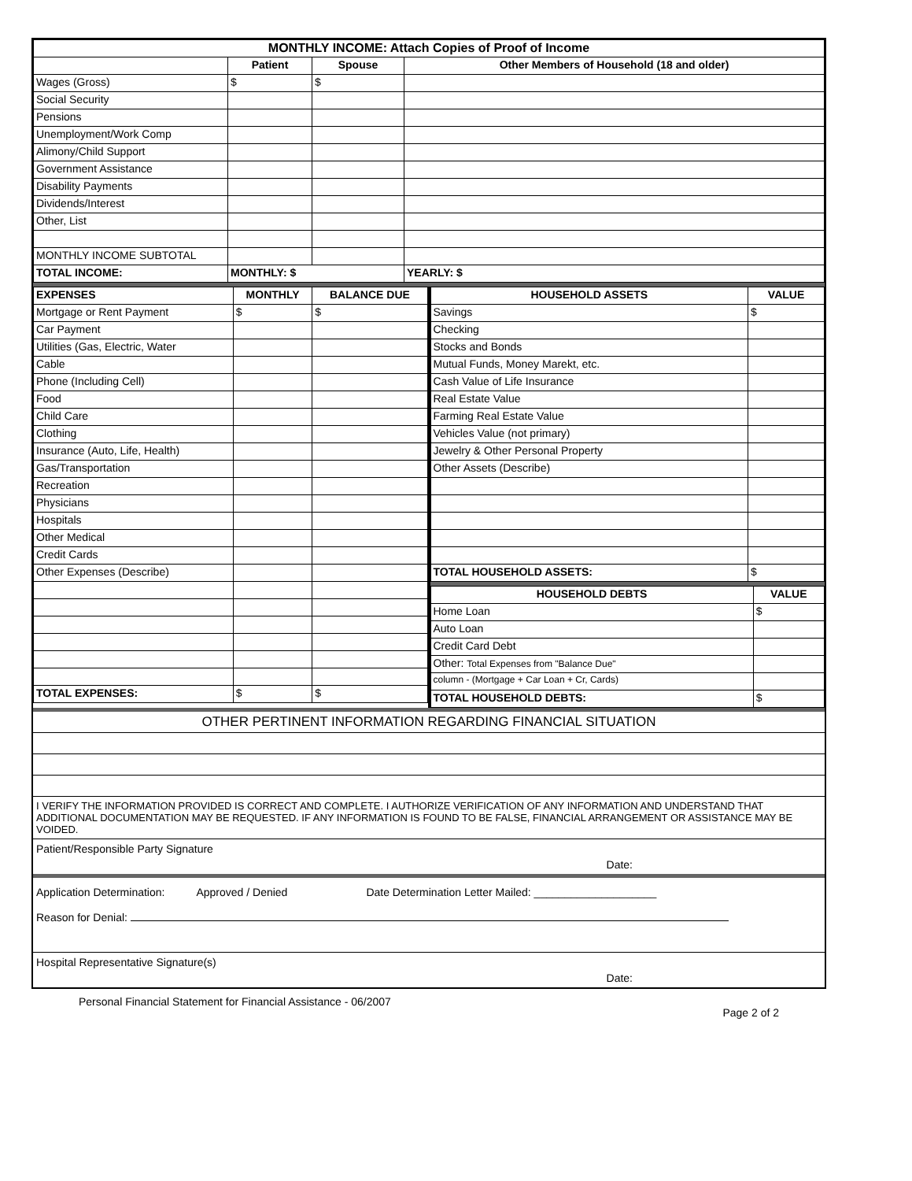| MONTHLY INCOME: Attach Copies of Proof of Income | | | |
| | Patient | Spouse | Other Members of Household (18 and older) |
| Wages (Gross) | $ | $ | |
| Social Security | | | |
| Pensions | | | |
| Unemployment/Work Comp | | | |
| Alimony/Child Support | | | |
| Government Assistance | | | |
| Disability Payments | | | |
| Dividends/Interest | | | |
| Other, List | | | |
| MONTHLY INCOME SUBTOTAL | | | |
| TOTAL INCOME: | MONTHLY: $ | | YEARLY: $ |
| EXPENSES | MONTHLY | BALANCE DUE |
| --- | --- | --- |
| Mortgage or Rent Payment | $ | $ |
| Car Payment | | |
| Utilities (Gas, Electric, Water | | |
| Cable | | |
| Phone (Including Cell) | | |
| Food | | |
| Child Care | | |
| Clothing | | |
| Insurance (Auto, Life, Health) | | |
| Gas/Transportation | | |
| Recreation | | |
| Physicians | | |
| Hospitals | | |
| Other Medical | | |
| Credit Cards | | |
| Other Expenses (Describe) | | |
| TOTAL EXPENSES: | $ | $ |
| HOUSEHOLD ASSETS | VALUE |
| --- | --- |
| Savings | $ |
| Checking | |
| Stocks and Bonds | |
| Mutual Funds, Money Marekt, etc. | |
| Cash Value of Life Insurance | |
| Real Estate Value | |
| Farming Real Estate Value | |
| Vehicles Value (not primary) | |
| Jewelry & Other Personal Property | |
| Other Assets (Describe) | |
| TOTAL HOUSEHOLD ASSETS: | $ |
| HOUSEHOLD DEBTS | VALUE |
| --- | --- |
| Home Loan | $ |
| Auto Loan | |
| Credit Card Debt | |
| Other: Total Expenses from "Balance Due" | |
| column - (Mortgage + Car Loan + Cr, Cards) | |
| TOTAL HOUSEHOLD DEBTS: | $ |
OTHER PERTINENT INFORMATION REGARDING FINANCIAL SITUATION
I VERIFY THE INFORMATION PROVIDED IS CORRECT AND COMPLETE. I AUTHORIZE VERIFICATION OF ANY INFORMATION AND UNDERSTAND THAT ADDITIONAL DOCUMENTATION MAY BE REQUESTED. IF ANY INFORMATION IS FOUND TO BE FALSE, FINANCIAL ARRANGEMENT OR ASSISTANCE MAY BE VOIDED.
Patient/Responsible Party Signature Date:
Application Determination: Approved / Denied Date Determination Letter Mailed: ____________________
Reason for Denial:
Hospital Representative Signature(s) Date:
Personal Financial Statement for Financial Assistance - 06/2007 Page 2 of 2